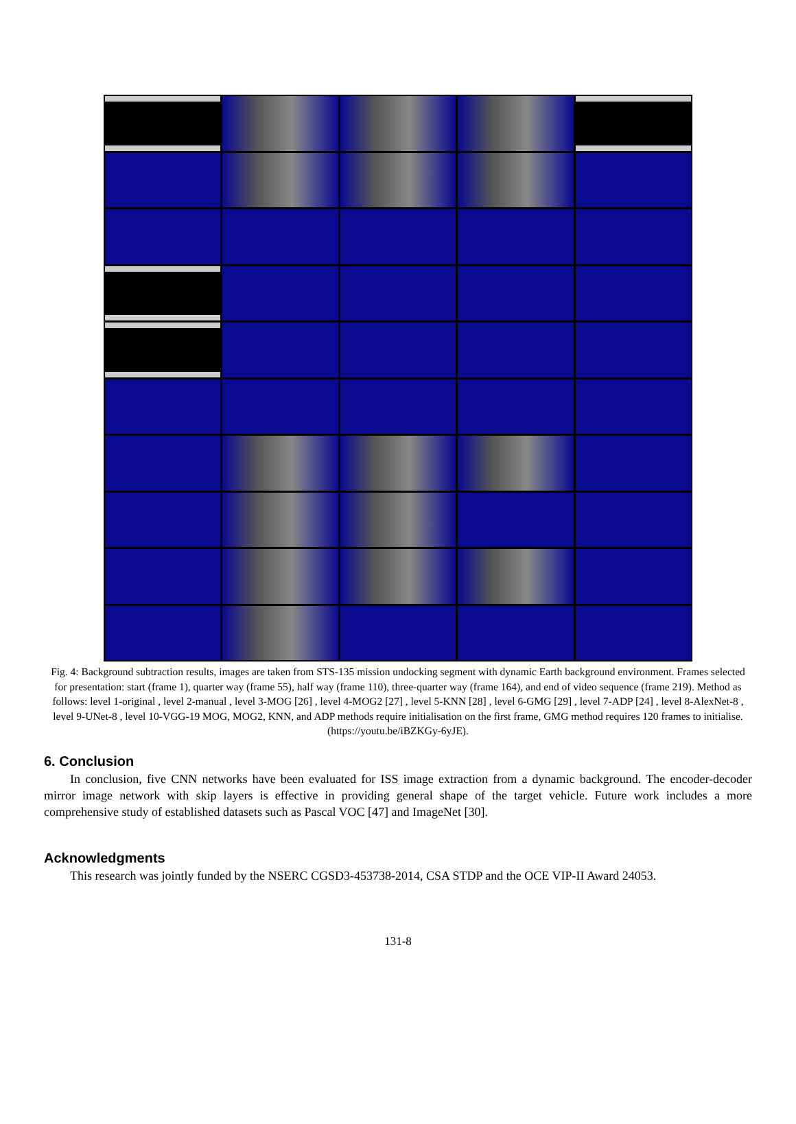Fig. 4: Background subtraction results, images are taken from STS-135 mission undocking segment with dynamic Earth background environment. Frames selected for presentation: start (frame 1), quarter way (frame 55), half way (frame 110), three-quarter way (frame 164), and end of video sequence (frame 219). Method as follows: level 1-original , level 2-manual , level 3-MOG [26] , level 4-MOG2 [27] , level 5-KNN [28] , level 6-GMG [29] , level 7-ADP [24] , level 8-AlexNet-8 , level 9-UNet-8 , level 10-VGG-19 MOG, MOG2, KNN, and ADP methods require initialisation on the first frame, GMG method requires 120 frames to initialise. (https://youtu.be/iBZKGy-6yJE).
6. Conclusion
In conclusion, five CNN networks have been evaluated for ISS image extraction from a dynamic background. The encoder-decoder mirror image network with skip layers is effective in providing general shape of the target vehicle. Future work includes a more comprehensive study of established datasets such as Pascal VOC [47] and ImageNet [30].
Acknowledgments
This research was jointly funded by the NSERC CGSD3-453738-2014, CSA STDP and the OCE VIP-II Award 24053.
131-8